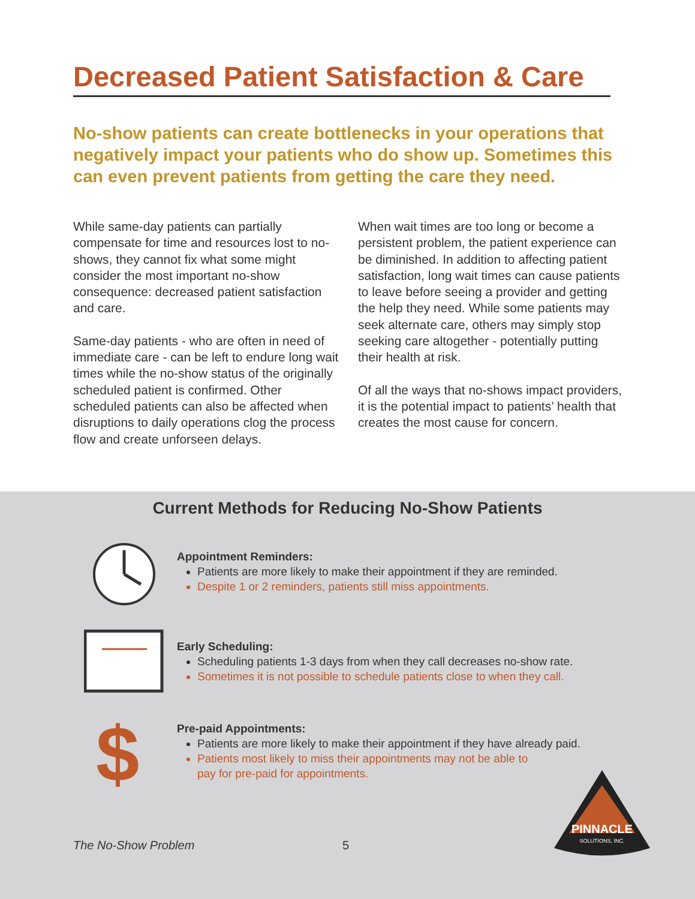Decreased Patient Satisfaction & Care
No-show patients can create bottlenecks in your operations that negatively impact your patients who do show up. Sometimes this can even prevent patients from getting the care they need.
While same-day patients can partially compensate for time and resources lost to no-shows, they cannot fix what some might consider the most important no-show consequence: decreased patient satisfaction and care.
Same-day patients - who are often in need of immediate care - can be left to endure long wait times while the no-show status of the originally scheduled patient is confirmed. Other scheduled patients can also be affected when disruptions to daily operations clog the process flow and create unforseen delays.
When wait times are too long or become a persistent problem, the patient experience can be diminished. In addition to affecting patient satisfaction, long wait times can cause patients to leave before seeing a provider and getting the help they need. While some patients may seek alternate care, others may simply stop seeking care altogether - potentially putting their health at risk.
Of all the ways that no-shows impact providers, it is the potential impact to patients’ health that creates the most cause for concern.
Current Methods for Reducing No-Show Patients
Appointment Reminders:
Patients are more likely to make their appointment if they are reminded.
Despite 1 or 2 reminders, patients still miss appointments.
Early Scheduling:
Scheduling patients 1-3 days from when they call decreases no-show rate.
Sometimes it is not possible to schedule patients close to when they call.
$
Pre-paid Appointments:
Patients are more likely to make their appointment if they have already paid.
Patients most likely to miss their appointments may not be able to
pay for pre-paid for appointments.
PINNACLE
SOLUTIONS, INC.
The No-Show Problem 5